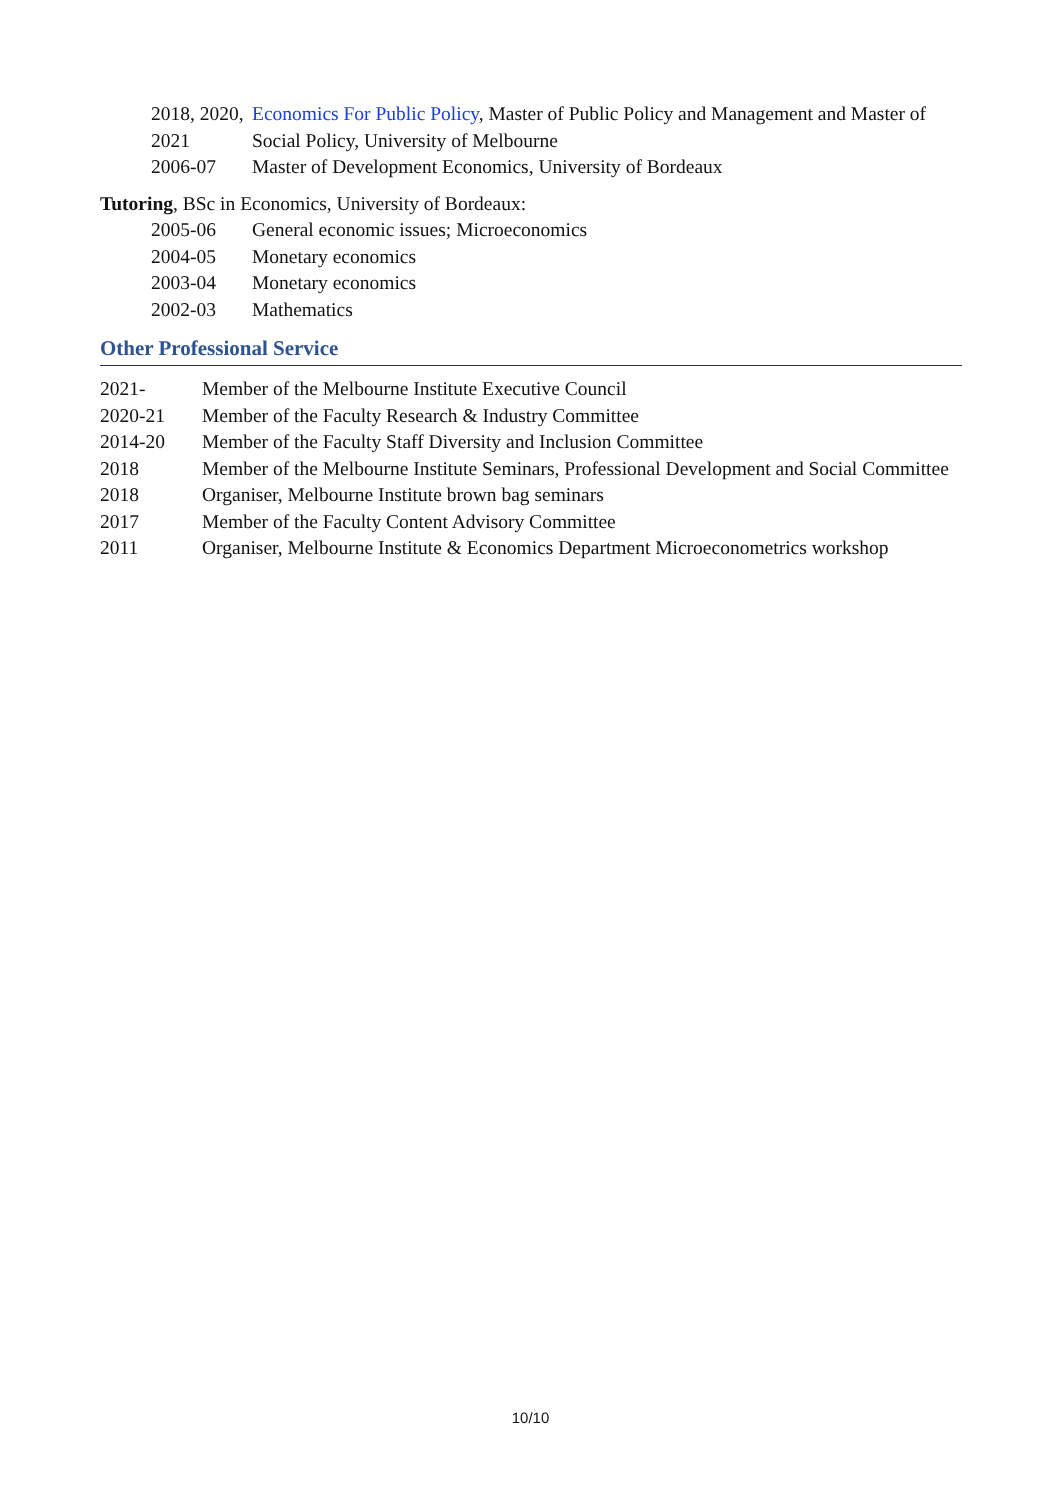2018, 2020, 2021
Economics For Public Policy, Master of Public Policy and Management and Master of Social Policy, University of Melbourne
2006-07 Master of Development Economics, University of Bordeaux
Tutoring, BSc in Economics, University of Bordeaux:
2005-06 General economic issues; Microeconomics
2004-05 Monetary economics
2003-04 Monetary economics
2002-03 Mathematics
Other Professional Service
2021- Member of the Melbourne Institute Executive Council
2020-21 Member of the Faculty Research & Industry Committee
2014-20 Member of the Faculty Staff Diversity and Inclusion Committee
2018 Member of the Melbourne Institute Seminars, Professional Development and Social Committee
2018 Organiser, Melbourne Institute brown bag seminars
2017 Member of the Faculty Content Advisory Committee
2011 Organiser, Melbourne Institute & Economics Department Microeconometrics workshop
10/10